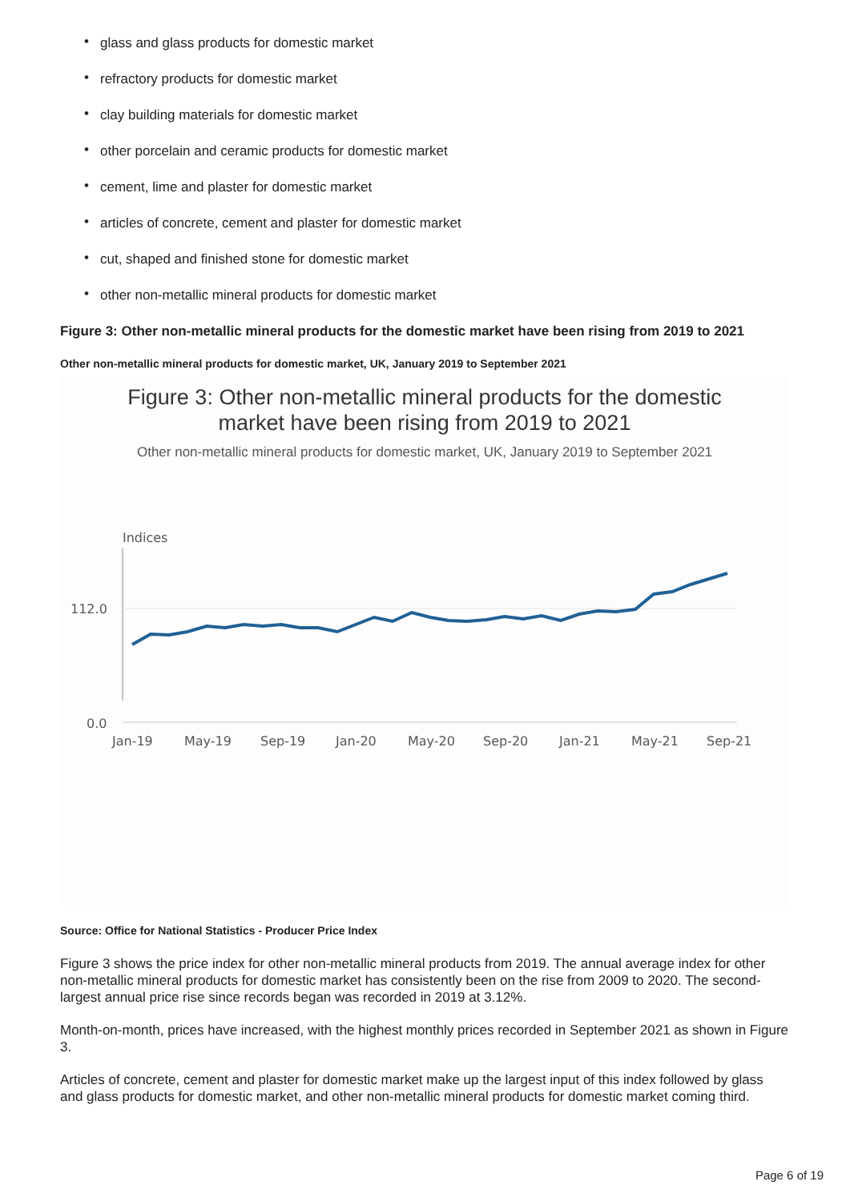• glass and glass products for domestic market
• refractory products for domestic market
• clay building materials for domestic market
• other porcelain and ceramic products for domestic market
• cement, lime and plaster for domestic market
• articles of concrete, cement and plaster for domestic market
• cut, shaped and finished stone for domestic market
• other non-metallic mineral products for domestic market
Figure 3: Other non-metallic mineral products for the domestic market have been rising from 2019 to 2021
Other non-metallic mineral products for domestic market, UK, January 2019 to September 2021
Figure 3: Other non-metallic mineral products for the domestic
market have been rising from 2019 to 2021
Other non-metallic mineral products for domestic market, UK, January 2019 to September 2021
Indices
112.0
0.0
Jan-19
May-19
Sep-19
Jan-20
May-20
Sep-20
Jan-21
May-21
Sep-21
Source: Office for National Statistics - Producer Price Index
Figure 3 shows the price index for other non-metallic mineral products from 2019. The annual average index for other non-metallic mineral products for domestic market has consistently been on the rise from 2009 to 2020. The second-largest annual price rise since records began was recorded in 2019 at 3.12%.
Month-on-month, prices have increased, with the highest monthly prices recorded in September 2021 as shown in Figure 3.
Articles of concrete, cement and plaster for domestic market make up the largest input of this index followed by glass and glass products for domestic market, and other non-metallic mineral products for domestic market coming third.
Page 6 of 19